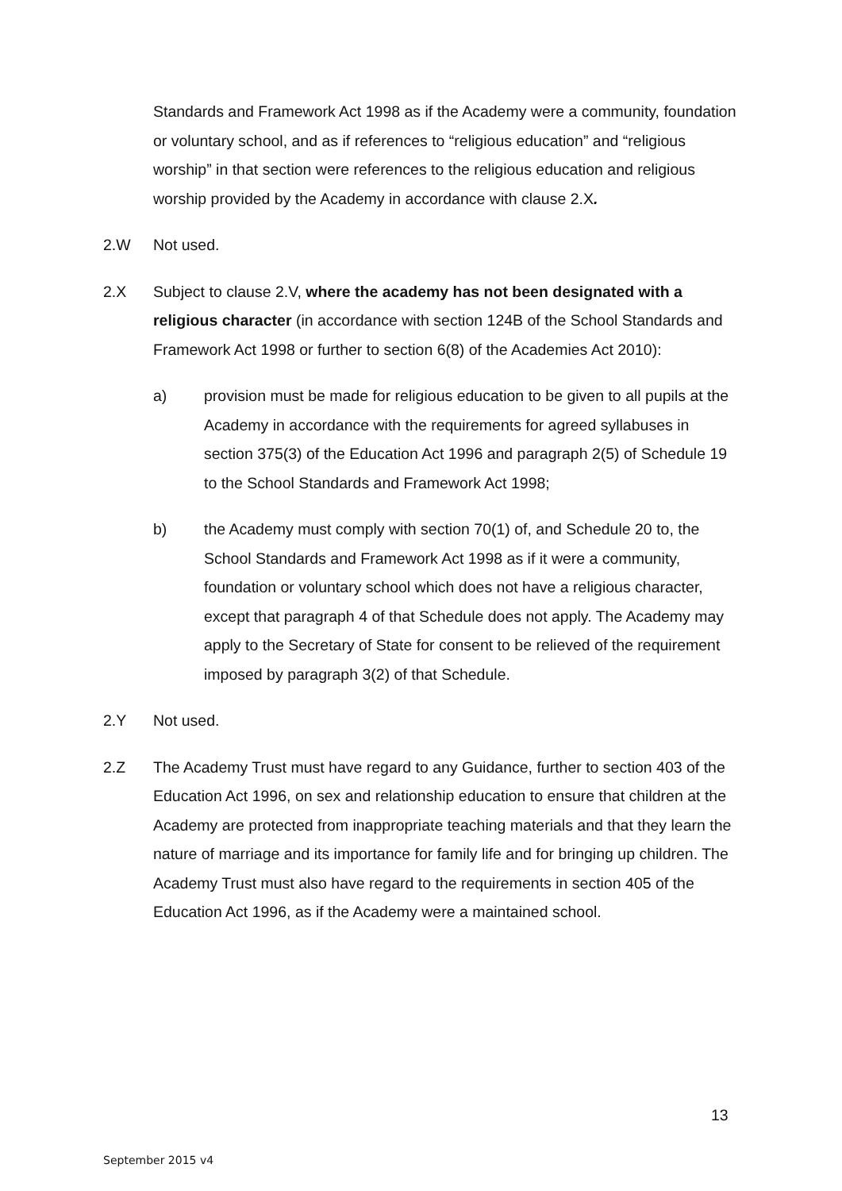Standards and Framework Act 1998 as if the Academy were a community, foundation or voluntary school, and as if references to “religious education” and “religious worship” in that section were references to the religious education and religious worship provided by the Academy in accordance with clause 2.X.
2.W Not used.
2.X Subject to clause 2.V, where the academy has not been designated with a religious character (in accordance with section 124B of the School Standards and Framework Act 1998 or further to section 6(8) of the Academies Act 2010):
a) provision must be made for religious education to be given to all pupils at the Academy in accordance with the requirements for agreed syllabuses in section 375(3) of the Education Act 1996 and paragraph 2(5) of Schedule 19 to the School Standards and Framework Act 1998;
b) the Academy must comply with section 70(1) of, and Schedule 20 to, the School Standards and Framework Act 1998 as if it were a community, foundation or voluntary school which does not have a religious character, except that paragraph 4 of that Schedule does not apply. The Academy may apply to the Secretary of State for consent to be relieved of the requirement imposed by paragraph 3(2) of that Schedule.
2.Y Not used.
2.Z The Academy Trust must have regard to any Guidance, further to section 403 of the Education Act 1996, on sex and relationship education to ensure that children at the Academy are protected from inappropriate teaching materials and that they learn the nature of marriage and its importance for family life and for bringing up children. The Academy Trust must also have regard to the requirements in section 405 of the Education Act 1996, as if the Academy were a maintained school.
13
September 2015 v4